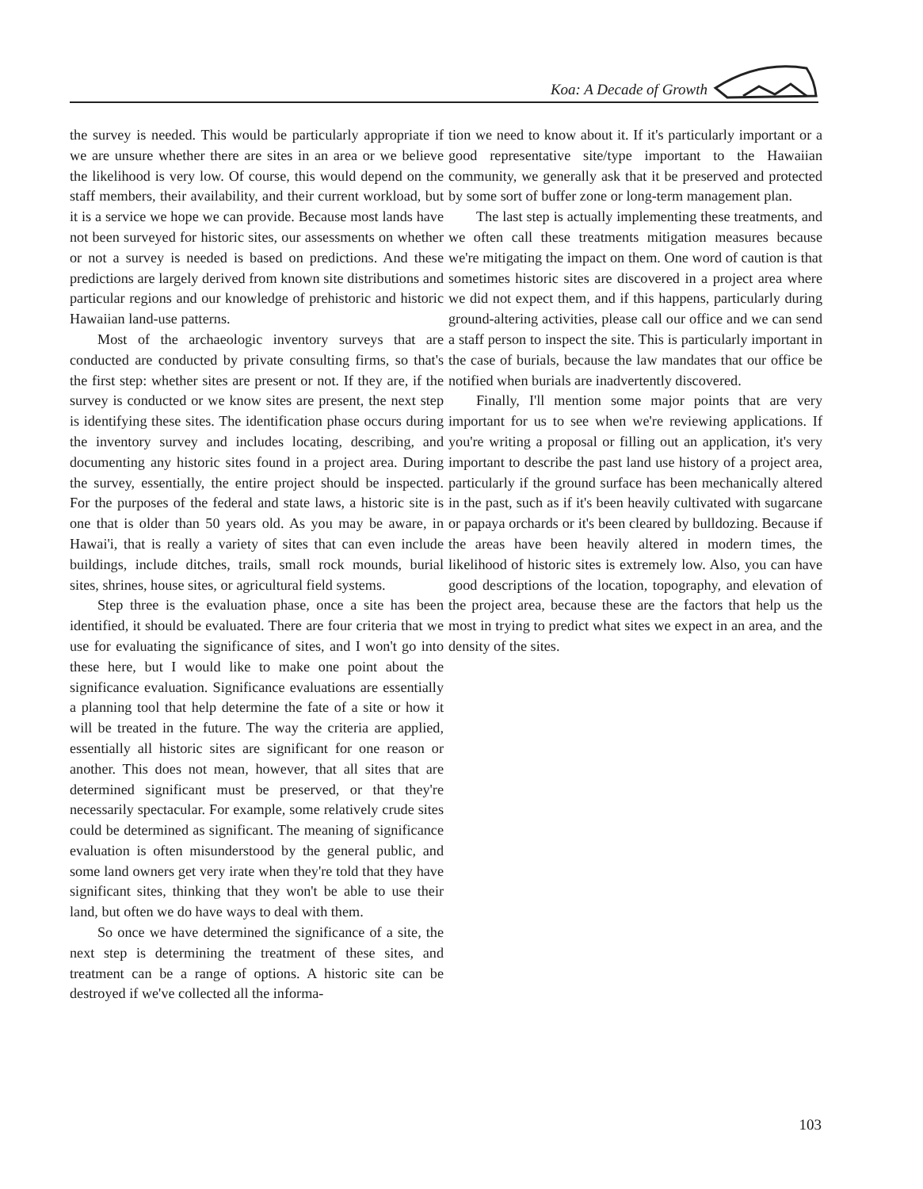Koa: A Decade of Growth
the survey is needed. This would be particularly appropriate if we are unsure whether there are sites in an area or we believe the likelihood is very low. Of course, this would depend on the staff members, their availability, and their current workload, but it is a service we hope we can provide. Because most lands have not been surveyed for historic sites, our assessments on whether or not a survey is needed is based on predictions. And these predictions are largely derived from known site distributions and particular regions and our knowledge of prehistoric and historic Hawaiian land-use patterns.
Most of the archaeologic inventory surveys that are conducted are conducted by private consulting firms, so that's the first step: whether sites are present or not. If they are, if the survey is conducted or we know sites are present, the next step is identifying these sites. The identification phase occurs during the inventory survey and includes locating, describing, and documenting any historic sites found in a project area. During the survey, essentially, the entire project should be inspected. For the purposes of the federal and state laws, a historic site is one that is older than 50 years old. As you may be aware, in Hawai'i, that is really a variety of sites that can even include buildings, include ditches, trails, small rock mounds, burial sites, shrines, house sites, or agricultural field systems.
Step three is the evaluation phase, once a site has been identified, it should be evaluated. There are four criteria that we use for evaluating the significance of sites, and I won't go into these here, but I would like to make one point about the significance evaluation. Significance evaluations are essentially a planning tool that help determine the fate of a site or how it will be treated in the future. The way the criteria are applied, essentially all historic sites are significant for one reason or another. This does not mean, however, that all sites that are determined significant must be preserved, or that they're necessarily spectacular. For example, some relatively crude sites could be determined as significant. The meaning of significance evaluation is often misunderstood by the general public, and some land owners get very irate when they're told that they have significant sites, thinking that they won't be able to use their land, but often we do have ways to deal with them.
So once we have determined the significance of a site, the next step is determining the treatment of these sites, and treatment can be a range of options. A historic site can be destroyed if we've collected all the informa-
tion we need to know about it. If it's particularly important or a good representative site/type important to the Hawaiian community, we generally ask that it be preserved and protected by some sort of buffer zone or long-term management plan.
The last step is actually implementing these treatments, and we often call these treatments mitigation measures because we're mitigating the impact on them. One word of caution is that sometimes historic sites are discovered in a project area where we did not expect them, and if this happens, particularly during ground-altering activities, please call our office and we can send a staff person to inspect the site. This is particularly important in the case of burials, because the law mandates that our office be notified when burials are inadvertently discovered.
Finally, I'll mention some major points that are very important for us to see when we're reviewing applications. If you're writing a proposal or filling out an application, it's very important to describe the past land use history of a project area, particularly if the ground surface has been mechanically altered in the past, such as if it's been heavily cultivated with sugarcane or papaya orchards or it's been cleared by bulldozing. Because if the areas have been heavily altered in modern times, the likelihood of historic sites is extremely low. Also, you can have good descriptions of the location, topography, and elevation of the project area, because these are the factors that help us the most in trying to predict what sites we expect in an area, and the density of the sites.
103